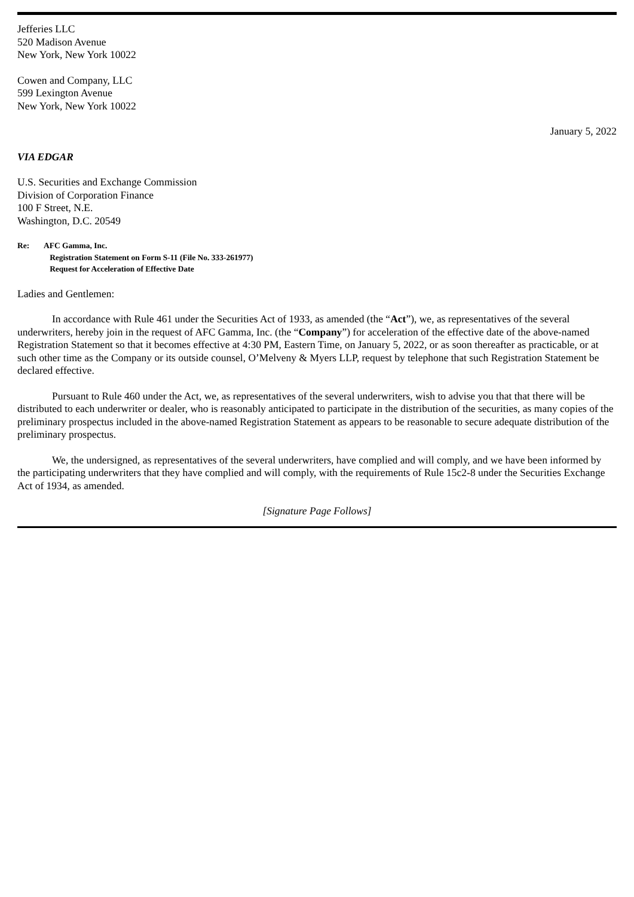Jefferies LLC
520 Madison Avenue
New York, New York 10022
Cowen and Company, LLC
599 Lexington Avenue
New York, New York 10022
January 5, 2022
VIA EDGAR
U.S. Securities and Exchange Commission
Division of Corporation Finance
100 F Street, N.E.
Washington, D.C. 20549
Re: AFC Gamma, Inc.
Registration Statement on Form S-11 (File No. 333-261977)
Request for Acceleration of Effective Date
Ladies and Gentlemen:
In accordance with Rule 461 under the Securities Act of 1933, as amended (the “Act”), we, as representatives of the several underwriters, hereby join in the request of AFC Gamma, Inc. (the “Company”) for acceleration of the effective date of the above-named Registration Statement so that it becomes effective at 4:30 PM, Eastern Time, on January 5, 2022, or as soon thereafter as practicable, or at such other time as the Company or its outside counsel, O’Melveny & Myers LLP, request by telephone that such Registration Statement be declared effective.
Pursuant to Rule 460 under the Act, we, as representatives of the several underwriters, wish to advise you that that there will be distributed to each underwriter or dealer, who is reasonably anticipated to participate in the distribution of the securities, as many copies of the preliminary prospectus included in the above-named Registration Statement as appears to be reasonable to secure adequate distribution of the preliminary prospectus.
We, the undersigned, as representatives of the several underwriters, have complied and will comply, and we have been informed by the participating underwriters that they have complied and will comply, with the requirements of Rule 15c2-8 under the Securities Exchange Act of 1934, as amended.
[Signature Page Follows]